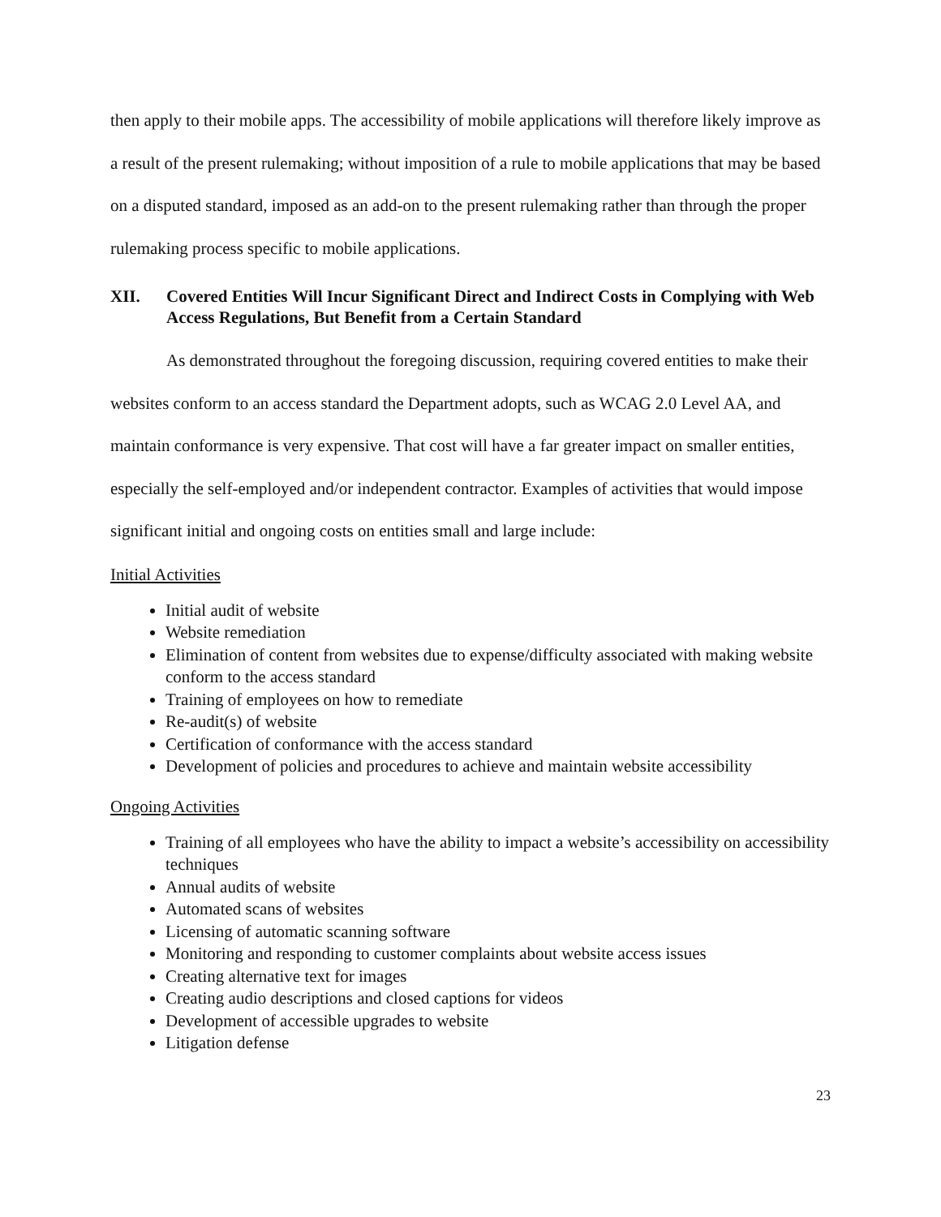then apply to their mobile apps. The accessibility of mobile applications will therefore likely improve as a result of the present rulemaking; without imposition of a rule to mobile applications that may be based on a disputed standard, imposed as an add-on to the present rulemaking rather than through the proper rulemaking process specific to mobile applications.
XII. Covered Entities Will Incur Significant Direct and Indirect Costs in Complying with Web Access Regulations, But Benefit from a Certain Standard
As demonstrated throughout the foregoing discussion, requiring covered entities to make their websites conform to an access standard the Department adopts, such as WCAG 2.0 Level AA, and maintain conformance is very expensive. That cost will have a far greater impact on smaller entities, especially the self-employed and/or independent contractor. Examples of activities that would impose significant initial and ongoing costs on entities small and large include:
Initial Activities
Initial audit of website
Website remediation
Elimination of content from websites due to expense/difficulty associated with making website conform to the access standard
Training of employees on how to remediate
Re-audit(s) of website
Certification of conformance with the access standard
Development of policies and procedures to achieve and maintain website accessibility
Ongoing Activities
Training of all employees who have the ability to impact a website’s accessibility on accessibility techniques
Annual audits of website
Automated scans of websites
Licensing of automatic scanning software
Monitoring and responding to customer complaints about website access issues
Creating alternative text for images
Creating audio descriptions and closed captions for videos
Development of accessible upgrades to website
Litigation defense
23